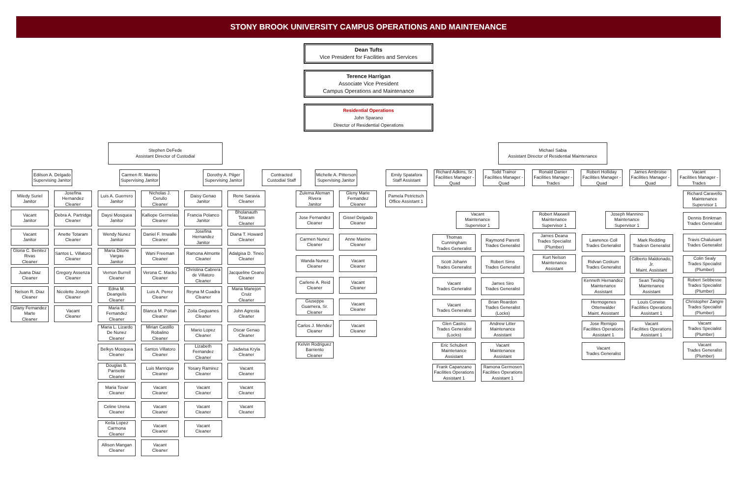STONY BROOK UNIVERSITY CAMPUS OPERATIONS AND MAINTENANCE
Dean Tufts
Vice President for Facilities and Services
Terence Harrigan
Associate Vice President
Campus Operations and Maintenance
Residential Operations
John Sparano
Director of Residential Operations
Stephen DeFede
Assistant Director of Custodial
Michael Sabia
Assistant Director of Residential Maintenance
Edilson A. Delgado
Supervising Janitor
Carmen R. Marino
Supervising Janitor
Dorothy A. Pilger
Supervising Janitor
Contracted
Custodial Staff
Michelle A. Pitterson
Supervising Janitor
Emily Spatafora
Staff Assistant
Richard Adkins, Sr.
Facilities Manager - Quad
Todd Trainor
Facilities Manager - Quad
Ronald Danier
Facilities Manager - Trades
Robert Holliday
Facilities Manager - Quad
James Ambroise
Facilities Manager - Quad
Vacant
Facilities Manager - Trades
Miledy Suriel
Janitor
Vacant
Janitor
Vacant
Janitor
Gloria C. Benitez Rivas
Cleaner
Juana Diaz
Cleaner
Nelson R. Diaz
Cleaner
Glany Fernandez Marte
Cleaner
Josefina Hernandez
Cleaner
Debra A. Partridge
Cleaner
Anette Totaram
Cleaner
Santos L. Villatoro
Cleaner
Gregory Assenza
Cleaner
Nicolette Joseph
Cleaner
Vacant
Cleaner
Luis A. Guerrero
Janitor
Daysi Mosquea
Janitor
Wendy Nunez
Janitor
Maria Dilone Vargas
Janitor
Vernon Burrell
Cleaner
Edna M. Deangelis
Cleaner
Maria E. Fernandez
Cleaner
Maria L. Lizardo De Nunez
Cleaner
Belkys Mosquea
Cleaner
Douglas B. Parisette
Cleaner
Maria Tovar
Cleaner
Celine Urena
Cleaner
Keila Lopez Carmona
Cleaner
Allison Mangan
Cleaner
Nicholas J. Cerullo
Cleaner
Kalliope Germelas
Cleaner
Daniel F. Imwalle
Cleaner
Wani Freeman
Cleaner
Verona C. Macko
Cleaner
Luis A. Perez
Cleaner
Blanca M. Poitan
Cleaner
Mirian Castillo Robalino
Cleaner
Santos Villatoro
Cleaner
Luis Manrique
Cleaner
Vacant
Cleaner
Vacant
Cleaner
Vacant
Cleaner
Vacant
Cleaner
Daisy Genao
Janitor
Francia Polanco
Janitor
Josefina Hernandez
Janitor
Ramona Almonte
Cleaner
Christina Cabrera de Villatoro
Cleaner
Reyna M Cuadra
Cleaner
Zoila Geguanes
Cleaner
Mario Lopez
Cleaner
Lizabeth Fernandez
Cleaner
Yosary Ramirez
Cleaner
Vacant
Cleaner
Vacant
Cleaner
Vacant
Cleaner
Rene Saravia
Cleaner
Bholanauth Totaram
Cleaner
Diana T. Howard
Cleaner
Adalgisa D. Tineo
Cleaner
Jacqueline Ceano
Cleaner
Maria Manejon Cruiz
Cleaner
John Agresta
Cleaner
Oscar Genao
Cleaner
Jadwisa Kryla
Cleaner
Vacant
Cleaner
Vacant
Cleaner
Vacant
Cleaner
Zulema Aleman Rivera
Janitor
Jose Fernandez
Cleaner
Carmen Nunez
Cleaner
Wanda Nunez
Cleaner
Carlene A. Reid
Cleaner
Giuseppe Guarnera, Sr.
Cleaner
Carlos J. Mendez
Cleaner
Kelvin Rodriguez Barriento
Cleaner
Gleny Marie Fernandez
Cleaner
Gissel Delgado
Cleaner
Anne Maxine
Cleaner
Vacant
Cleaner
Vacant
Cleaner
Vacant
Cleaner
Vacant
Cleaner
Pamela Petrictsch
Office Assistant 1
Vacant
Maintenance Supervisor 1
Thomas Cunningham
Trades Generalist
Scott Johann
Trades Generalist
Vacant
Trades Generalist
Vacant
Trades Generalist
Glen Castro
Trades Generalist (Locks)
Eric Schubert
Maintenance Assistant
Frank Capanzano
Facilities Operations Assistant 1
Raymond Parenti
Trades Generalist
Robert Sims
Trades Generalist
James Siro
Trades Generalist
Brian Reardon
Trades Generalist (Locks)
Andrew Litter
Maintenance Assistant
Vacant
Maintenance Assistant
Ramona Germosen
Facilities Operations Assistant 1
Robert Maxwell
Maintenance Supervisor 1
James Deana
Trades Specialist (Plumber)
Kurt Nelson
Maintenance Assistant
Joseph Mannino
Maintenance Supervisor 1
Lawrence Coll
Trades Generalist
Ridvan Coskum
Trades Generalist
Kenneth Hernandez
Maintenance Assistant
Hermogenes Ottenwalder
Maint. Assistant
Jose Remigio
Facilities Operations Assistant 1
Vacant
Trades Generalist
Mark Redding
Tradesn Generalist
Gilberto Maldonado, Jr.
Maint. Assistant
Sean Twohig
Maintenance Assistant
Louis Corwise
Facilities Operations Assistant 1
Vacant
Facilities Operations Assistant 1
Richard Caravello
Maintenance Supervisor 1
Dennis Brinkman
Trades Generalist
Travis Chaluisant
Trades Generalist
Colin Sealy
Trades Specialist (Plumber)
Robert Sebbesse
Trades Specialist (Plumber)
Christopher Zangre
Trades Specialist (Plumber)
Vacant
Trades Specialist (Plumber)
Vacant
Trades Generalist (Plumber)